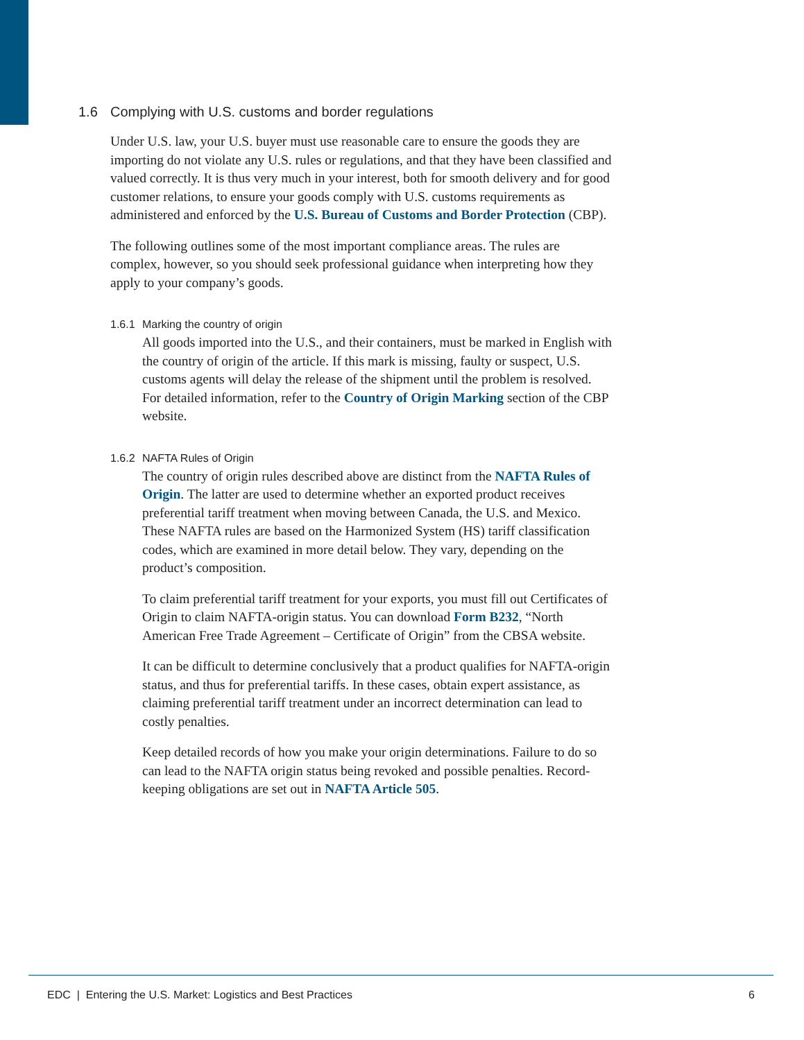1.6 Complying with U.S. customs and border regulations
Under U.S. law, your U.S. buyer must use reasonable care to ensure the goods they are importing do not violate any U.S. rules or regulations, and that they have been classified and valued correctly. It is thus very much in your interest, both for smooth delivery and for good customer relations, to ensure your goods comply with U.S. customs requirements as administered and enforced by the U.S. Bureau of Customs and Border Protection (CBP).
The following outlines some of the most important compliance areas. The rules are complex, however, so you should seek professional guidance when interpreting how they apply to your company’s goods.
1.6.1 Marking the country of origin
All goods imported into the U.S., and their containers, must be marked in English with the country of origin of the article. If this mark is missing, faulty or suspect, U.S. customs agents will delay the release of the shipment until the problem is resolved. For detailed information, refer to the Country of Origin Marking section of the CBP website.
1.6.2 NAFTA Rules of Origin
The country of origin rules described above are distinct from the NAFTA Rules of Origin. The latter are used to determine whether an exported product receives preferential tariff treatment when moving between Canada, the U.S. and Mexico. These NAFTA rules are based on the Harmonized System (HS) tariff classification codes, which are examined in more detail below. They vary, depending on the product’s composition.
To claim preferential tariff treatment for your exports, you must fill out Certificates of Origin to claim NAFTA-origin status. You can download Form B232, “North American Free Trade Agreement – Certificate of Origin” from the CBSA website.
It can be difficult to determine conclusively that a product qualifies for NAFTA-origin status, and thus for preferential tariffs. In these cases, obtain expert assistance, as claiming preferential tariff treatment under an incorrect determination can lead to costly penalties.
Keep detailed records of how you make your origin determinations. Failure to do so can lead to the NAFTA origin status being revoked and possible penalties. Record-keeping obligations are set out in NAFTA Article 505.
EDC | Entering the U.S. Market: Logistics and Best Practices 6